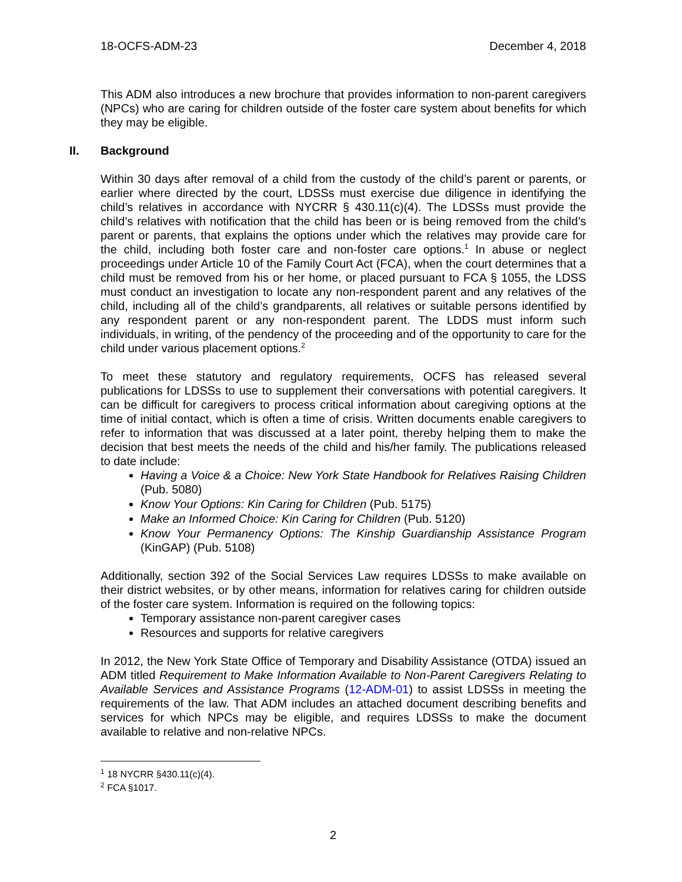18-OCFS-ADM-23 December 4, 2018
This ADM also introduces a new brochure that provides information to non-parent caregivers (NPCs) who are caring for children outside of the foster care system about benefits for which they may be eligible.
II. Background
Within 30 days after removal of a child from the custody of the child’s parent or parents, or earlier where directed by the court, LDSSs must exercise due diligence in identifying the child’s relatives in accordance with NYCRR § 430.11(c)(4). The LDSSs must provide the child’s relatives with notification that the child has been or is being removed from the child’s parent or parents, that explains the options under which the relatives may provide care for the child, including both foster care and non-foster care options.<sup>1</sup> In abuse or neglect proceedings under Article 10 of the Family Court Act (FCA), when the court determines that a child must be removed from his or her home, or placed pursuant to FCA § 1055, the LDSS must conduct an investigation to locate any non-respondent parent and any relatives of the child, including all of the child’s grandparents, all relatives or suitable persons identified by any respondent parent or any non-respondent parent. The LDDS must inform such individuals, in writing, of the pendency of the proceeding and of the opportunity to care for the child under various placement options.<sup>2</sup>
To meet these statutory and regulatory requirements, OCFS has released several publications for LDSSs to use to supplement their conversations with potential caregivers. It can be difficult for caregivers to process critical information about caregiving options at the time of initial contact, which is often a time of crisis. Written documents enable caregivers to refer to information that was discussed at a later point, thereby helping them to make the decision that best meets the needs of the child and his/her family. The publications released to date include:
Having a Voice & a Choice: New York State Handbook for Relatives Raising Children (Pub. 5080)
Know Your Options: Kin Caring for Children (Pub. 5175)
Make an Informed Choice: Kin Caring for Children (Pub. 5120)
Know Your Permanency Options: The Kinship Guardianship Assistance Program (KinGAP) (Pub. 5108)
Additionally, section 392 of the Social Services Law requires LDSSs to make available on their district websites, or by other means, information for relatives caring for children outside of the foster care system. Information is required on the following topics:
Temporary assistance non-parent caregiver cases
Resources and supports for relative caregivers
In 2012, the New York State Office of Temporary and Disability Assistance (OTDA) issued an ADM titled Requirement to Make Information Available to Non-Parent Caregivers Relating to Available Services and Assistance Programs (12-ADM-01) to assist LDSSs in meeting the requirements of the law. That ADM includes an attached document describing benefits and services for which NPCs may be eligible, and requires LDSSs to make the document available to relative and non-relative NPCs.
<sup>1</sup> 18 NYCRR §430.11(c)(4).
<sup>2</sup> FCA §1017.
2